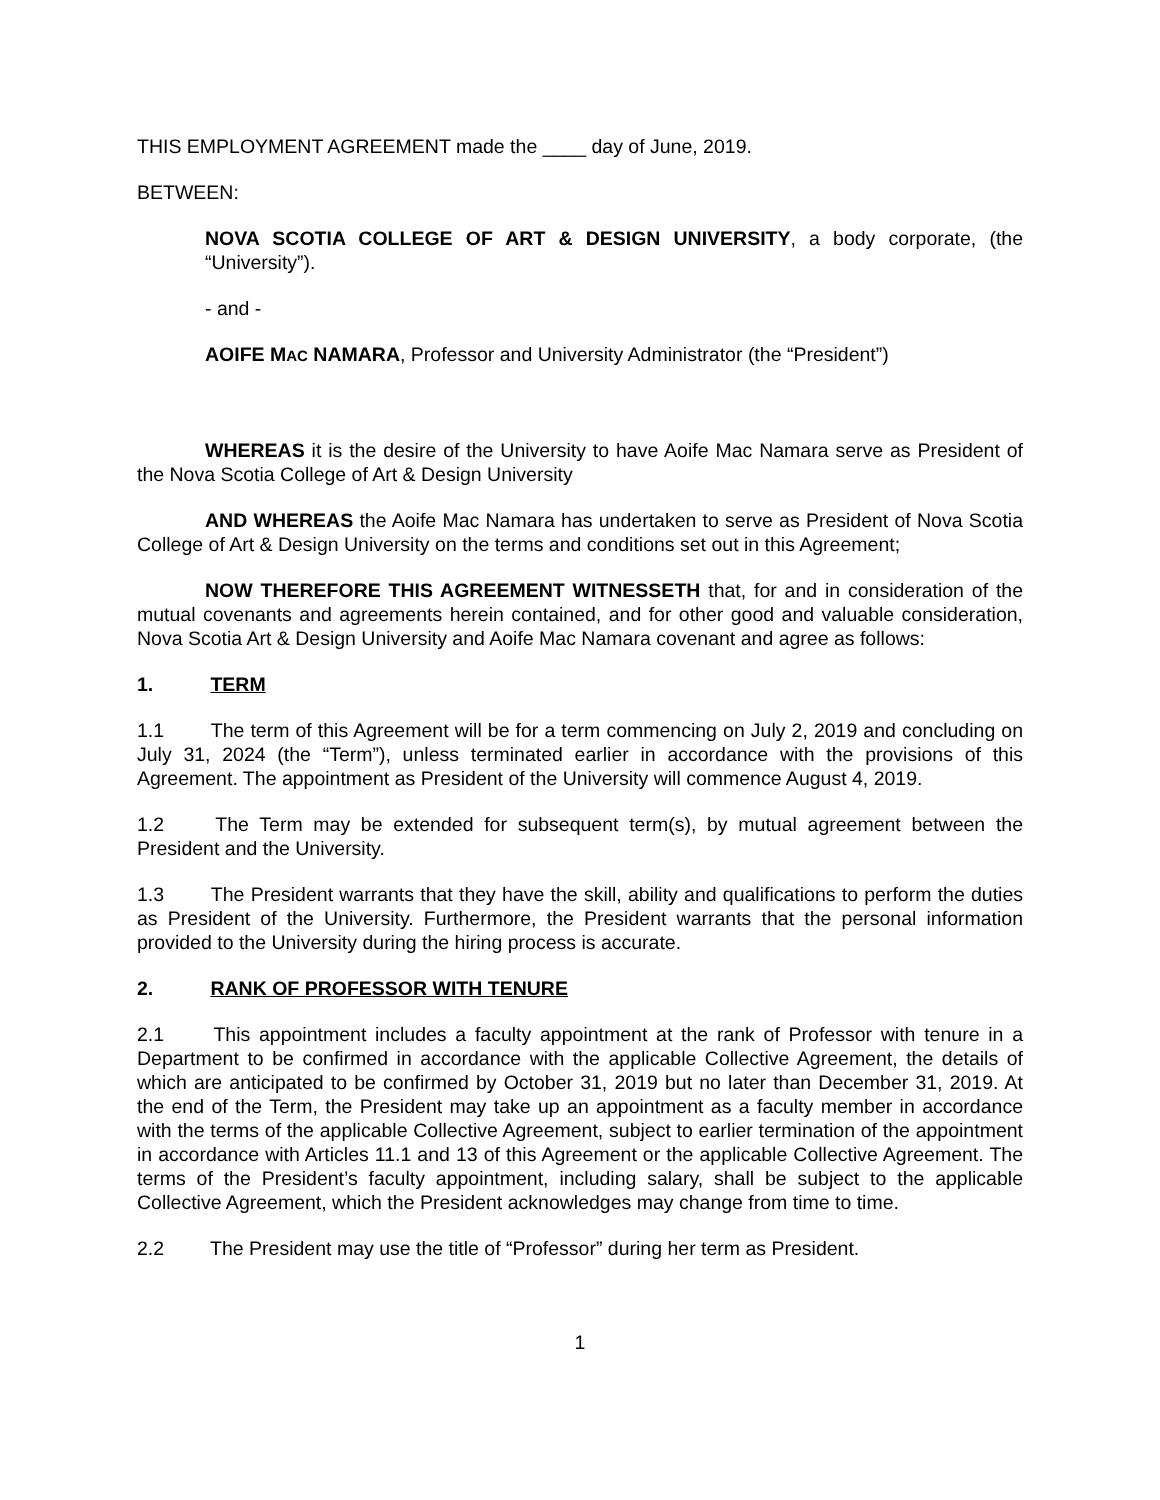THIS EMPLOYMENT AGREEMENT made the ____ day of June, 2019.
BETWEEN:
NOVA SCOTIA COLLEGE OF ART & DESIGN UNIVERSITY, a body corporate, (the “University”).
- and -
AOIFE MAC NAMARA, Professor and University Administrator (the “President”)
WHEREAS it is the desire of the University to have Aoife Mac Namara serve as President of the Nova Scotia College of Art & Design University
AND WHEREAS the Aoife Mac Namara has undertaken to serve as President of Nova Scotia College of Art & Design University on the terms and conditions set out in this Agreement;
NOW THEREFORE THIS AGREEMENT WITNESSETH that, for and in consideration of the mutual covenants and agreements herein contained, and for other good and valuable consideration, Nova Scotia Art & Design University and Aoife Mac Namara covenant and agree as follows:
1. TERM
1.1 The term of this Agreement will be for a term commencing on July 2, 2019 and concluding on July 31, 2024 (the “Term”), unless terminated earlier in accordance with the provisions of this Agreement. The appointment as President of the University will commence August 4, 2019.
1.2 The Term may be extended for subsequent term(s), by mutual agreement between the President and the University.
1.3 The President warrants that they have the skill, ability and qualifications to perform the duties as President of the University. Furthermore, the President warrants that the personal information provided to the University during the hiring process is accurate.
2. RANK OF PROFESSOR WITH TENURE
2.1 This appointment includes a faculty appointment at the rank of Professor with tenure in a Department to be confirmed in accordance with the applicable Collective Agreement, the details of which are anticipated to be confirmed by October 31, 2019 but no later than December 31, 2019. At the end of the Term, the President may take up an appointment as a faculty member in accordance with the terms of the applicable Collective Agreement, subject to earlier termination of the appointment in accordance with Articles 11.1 and 13 of this Agreement or the applicable Collective Agreement. The terms of the President’s faculty appointment, including salary, shall be subject to the applicable Collective Agreement, which the President acknowledges may change from time to time.
2.2 The President may use the title of “Professor” during her term as President.
1